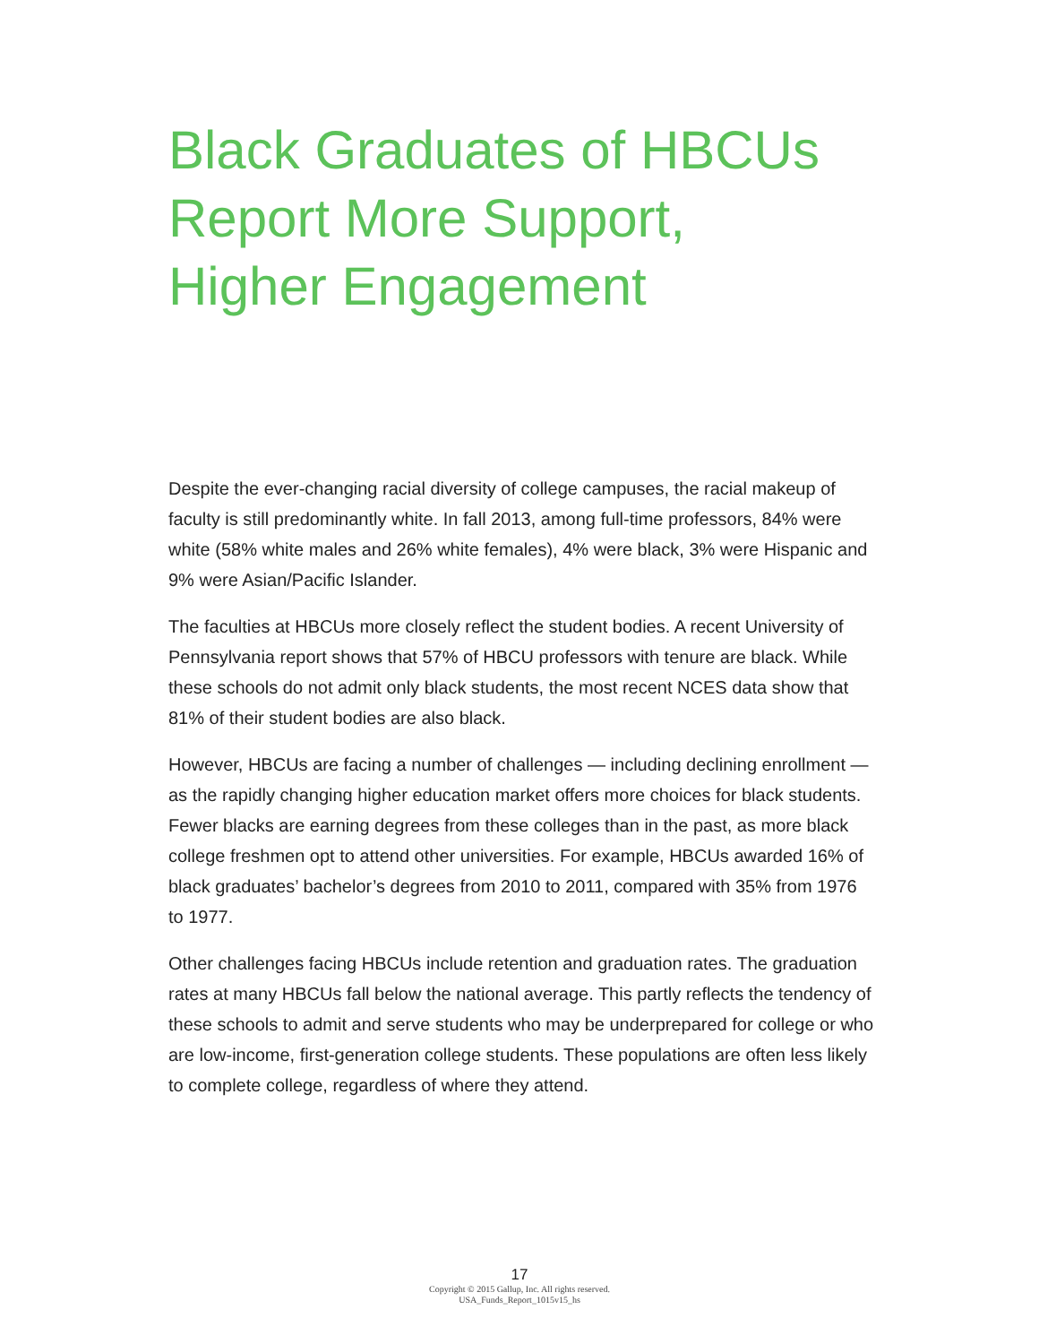Black Graduates of HBCUs
Report More Support,
Higher Engagement
Despite the ever-changing racial diversity of college campuses, the racial makeup of faculty is still predominantly white. In fall 2013, among full-time professors, 84% were white (58% white males and 26% white females), 4% were black, 3% were Hispanic and 9% were Asian/Pacific Islander.
The faculties at HBCUs more closely reflect the student bodies. A recent University of Pennsylvania report shows that 57% of HBCU professors with tenure are black. While these schools do not admit only black students, the most recent NCES data show that 81% of their student bodies are also black.
However, HBCUs are facing a number of challenges — including declining enrollment — as the rapidly changing higher education market offers more choices for black students. Fewer blacks are earning degrees from these colleges than in the past, as more black college freshmen opt to attend other universities. For example, HBCUs awarded 16% of black graduates’ bachelor’s degrees from 2010 to 2011, compared with 35% from 1976 to 1977.
Other challenges facing HBCUs include retention and graduation rates. The graduation rates at many HBCUs fall below the national average. This partly reflects the tendency of these schools to admit and serve students who may be underprepared for college or who are low-income, first-generation college students. These populations are often less likely to complete college, regardless of where they attend.
17
Copyright © 2015 Gallup, Inc. All rights reserved.
USA_Funds_Report_1015v15_hs